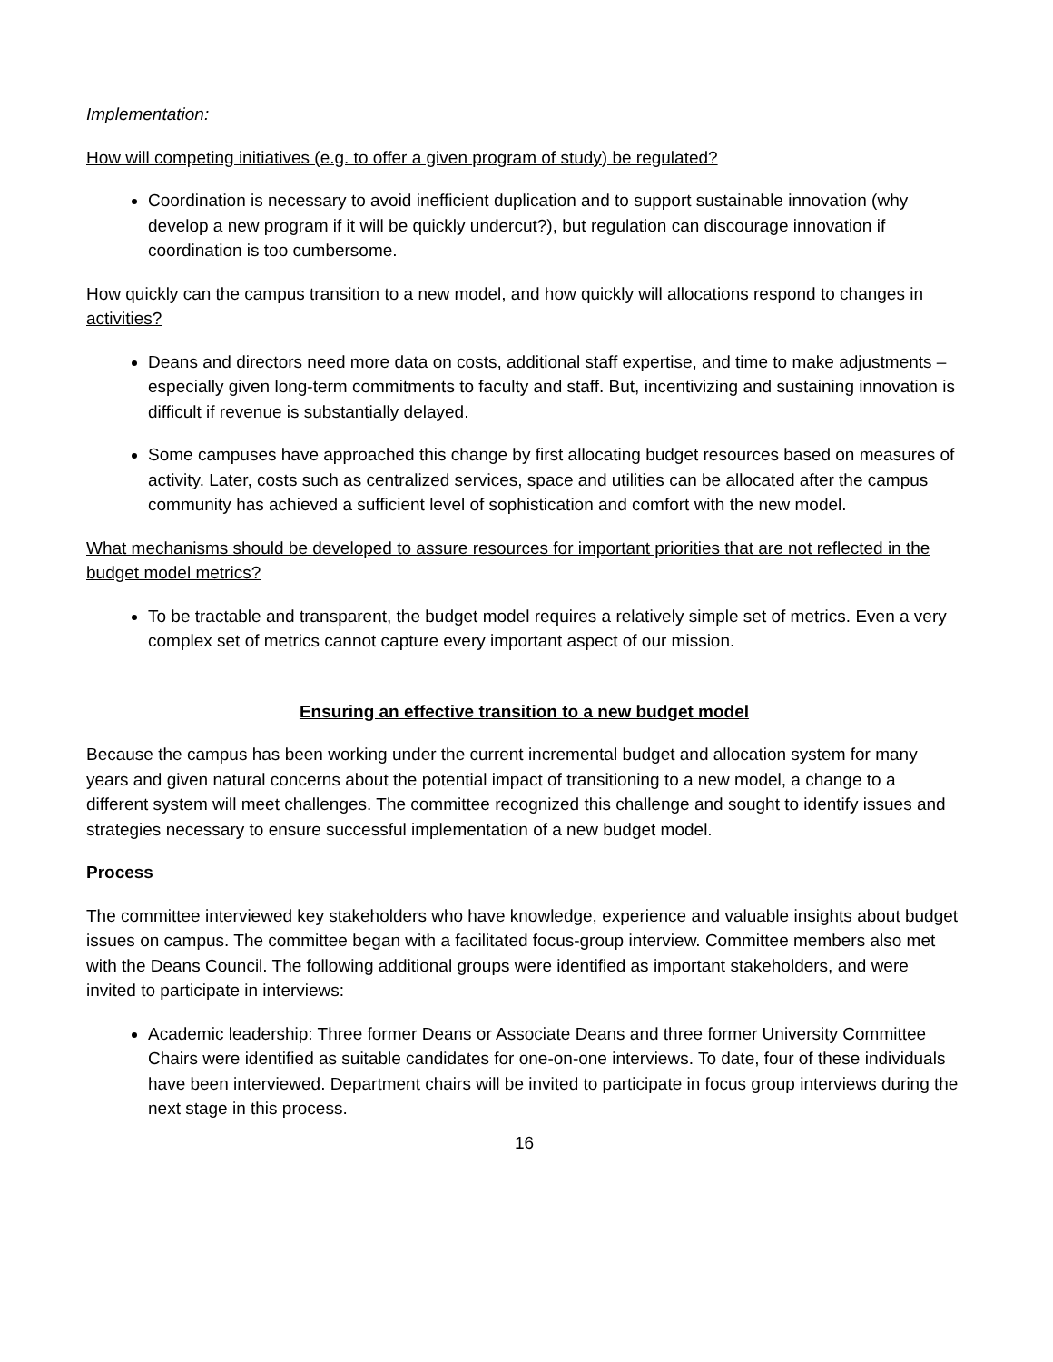Implementation:
How will competing initiatives (e.g. to offer a given program of study) be regulated?
Coordination is necessary to avoid inefficient duplication and to support sustainable innovation (why develop a new program if it will be quickly undercut?), but regulation can discourage innovation if coordination is too cumbersome.
How quickly can the campus transition to a new model, and how quickly will allocations respond to changes in activities?
Deans and directors need more data on costs, additional staff expertise, and time to make adjustments – especially given long-term commitments to faculty and staff. But, incentivizing and sustaining innovation is difficult if revenue is substantially delayed.
Some campuses have approached this change by first allocating budget resources based on measures of activity. Later, costs such as centralized services, space and utilities can be allocated after the campus community has achieved a sufficient level of sophistication and comfort with the new model.
What mechanisms should be developed to assure resources for important priorities that are not reflected in the budget model metrics?
To be tractable and transparent, the budget model requires a relatively simple set of metrics. Even a very complex set of metrics cannot capture every important aspect of our mission.
Ensuring an effective transition to a new budget model
Because the campus has been working under the current incremental budget and allocation system for many years and given natural concerns about the potential impact of transitioning to a new model, a change to a different system will meet challenges. The committee recognized this challenge and sought to identify issues and strategies necessary to ensure successful implementation of a new budget model.
Process
The committee interviewed key stakeholders who have knowledge, experience and valuable insights about budget issues on campus. The committee began with a facilitated focus-group interview. Committee members also met with the Deans Council. The following additional groups were identified as important stakeholders, and were invited to participate in interviews:
Academic leadership: Three former Deans or Associate Deans and three former University Committee Chairs were identified as suitable candidates for one-on-one interviews. To date, four of these individuals have been interviewed. Department chairs will be invited to participate in focus group interviews during the next stage in this process.
16